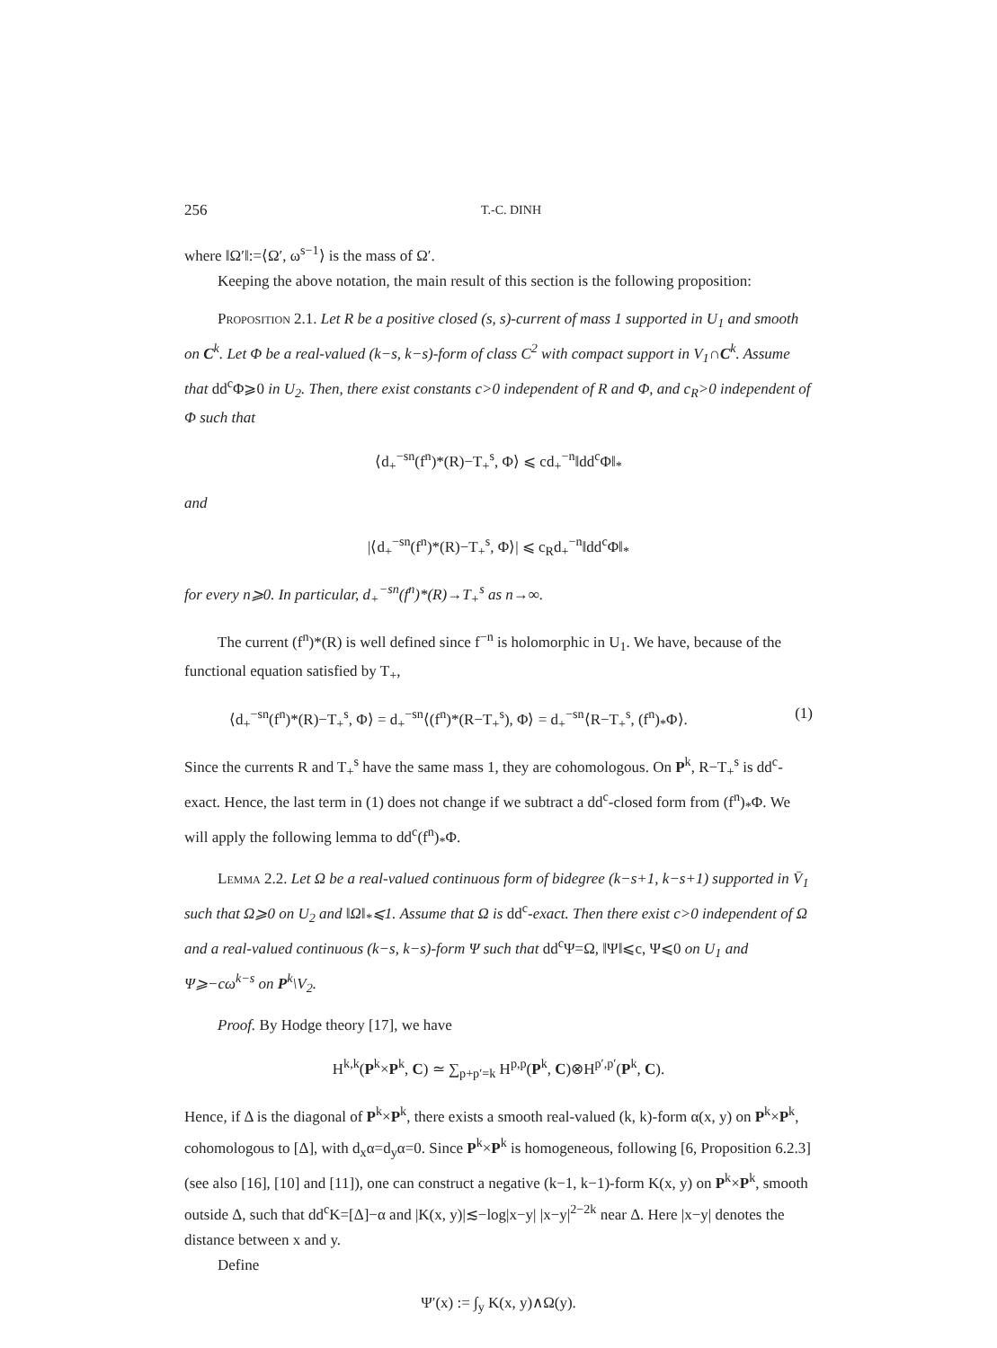256 T.-C. DINH
where ‖Ω′‖:=⟨Ω′, ω<sup>s−1</sup>⟩ is the mass of Ω′.
Keeping the above notation, the main result of this section is the following proposition:
Proposition 2.1. Let R be a positive closed (s, s)-current of mass 1 supported in U<sub>1</sub> and smooth on C<sup>k</sup>. Let Φ be a real-valued (k−s, k−s)-form of class C<sup>2</sup> with compact support in V<sub>1</sub>∩C<sup>k</sup>. Assume that dd<sup>c</sup>Φ⩾0 in U<sub>2</sub>. Then, there exist constants c>0 independent of R and Φ, and c<sub>R</sub>>0 independent of Φ such that
⟨d<sub>+</sub><sup>−sn</sup>(f<sup>n</sup>)*(R)−T<sub>+</sub><sup>s</sup>, Φ⟩ ⩽ cd<sub>+</sub><sup>−n</sup>‖dd<sup>c</sup>Φ‖<sub>*</sub>
and
|⟨d<sub>+</sub><sup>−sn</sup>(f<sup>n</sup>)*(R)−T<sub>+</sub><sup>s</sup>, Φ⟩| ⩽ c<sub>R</sub>d<sub>+</sub><sup>−n</sup>‖dd<sup>c</sup>Φ‖<sub>*</sub>
for every n⩾0. In particular, d<sub>+</sub><sup>−sn</sup>(f<sup>n</sup>)*(R)→T<sub>+</sub><sup>s</sup> as n→∞.
The current (f<sup>n</sup>)*(R) is well defined since f<sup>−n</sup> is holomorphic in U<sub>1</sub>. We have, because of the functional equation satisfied by T<sub>+</sub>,
⟨d<sub>+</sub><sup>−sn</sup>(f<sup>n</sup>)*(R)−T<sub>+</sub><sup>s</sup>, Φ⟩ = d<sub>+</sub><sup>−sn</sup>⟨(f<sup>n</sup>)*(R−T<sub>+</sub><sup>s</sup>), Φ⟩ = d<sub>+</sub><sup>−sn</sup>⟨R−T<sub>+</sub><sup>s</sup>, (f<sup>n</sup>)<sub>*</sub>Φ⟩. (1)
Since the currents R and T<sub>+</sub><sup>s</sup> have the same mass 1, they are cohomologous. On P<sup>k</sup>, R−T<sub>+</sub><sup>s</sup> is dd<sup>c</sup>-exact. Hence, the last term in (1) does not change if we subtract a dd<sup>c</sup>-closed form from (f<sup>n</sup>)<sub>*</sub>Φ. We will apply the following lemma to dd<sup>c</sup>(f<sup>n</sup>)<sub>*</sub>Φ.
Lemma 2.2. Let Ω be a real-valued continuous form of bidegree (k−s+1, k−s+1) supported in V̄<sub>1</sub> such that Ω⩾0 on U<sub>2</sub> and ‖Ω‖<sub>*</sub>⩽1. Assume that Ω is dd<sup>c</sup>-exact. Then there exist c>0 independent of Ω and a real-valued continuous (k−s, k−s)-form Ψ such that dd<sup>c</sup>Ψ=Ω, ‖Ψ‖⩽c, Ψ⩽0 on U<sub>1</sub> and Ψ⩾−cω<sup>k−s</sup> on P<sup>k</sup>\V<sub>2</sub>.
Proof. By Hodge theory [17], we have
H<sup>k,k</sup>(P<sup>k</sup>×P<sup>k</sup>, C) ≃ ∑<sub>p+p′=k</sub> H<sup>p,p</sup>(P<sup>k</sup>, C)⊗H<sup>p′,p′</sup>(P<sup>k</sup>, C).
Hence, if Δ is the diagonal of P<sup>k</sup>×P<sup>k</sup>, there exists a smooth real-valued (k, k)-form α(x, y) on P<sup>k</sup>×P<sup>k</sup>, cohomologous to [Δ], with d<sub>x</sub>α=d<sub>y</sub>α=0. Since P<sup>k</sup>×P<sup>k</sup> is homogeneous, following [6, Proposition 6.2.3] (see also [16], [10] and [11]), one can construct a negative (k−1, k−1)-form K(x, y) on P<sup>k</sup>×P<sup>k</sup>, smooth outside Δ, such that dd<sup>c</sup>K=[Δ]−α and |K(x, y)|≲−log|x−y| |x−y|<sup>2−2k</sup> near Δ. Here |x−y| denotes the distance between x and y.
Define
Ψ′(x) := ∫<sub>y</sub> K(x, y)∧Ω(y).